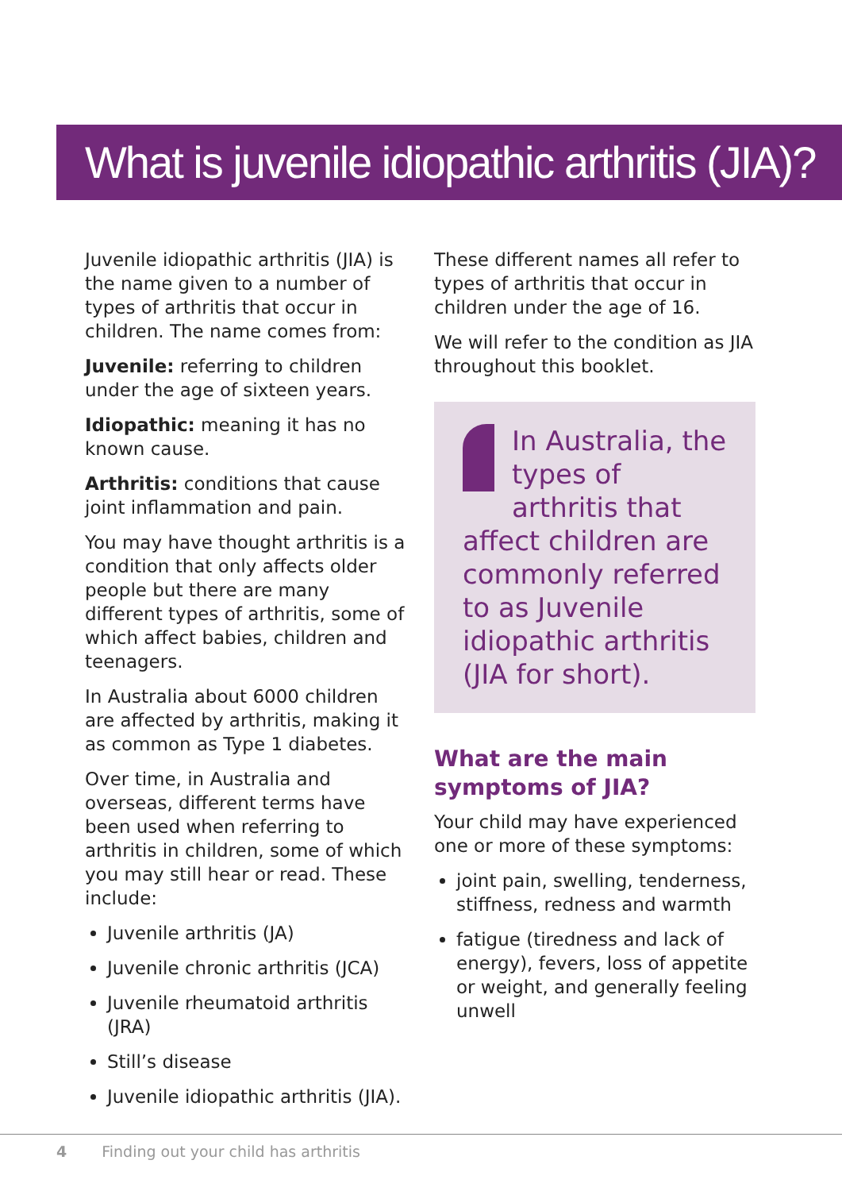What is juvenile idiopathic arthritis (JIA)?
Juvenile idiopathic arthritis (JIA) is the name given to a number of types of arthritis that occur in children. The name comes from:
Juvenile: referring to children under the age of sixteen years.
Idiopathic: meaning it has no known cause.
Arthritis: conditions that cause joint inflammation and pain.
You may have thought arthritis is a condition that only affects older people but there are many different types of arthritis, some of which affect babies, children and teenagers.
In Australia about 6000 children are affected by arthritis, making it as common as Type 1 diabetes.
Over time, in Australia and overseas, different terms have been used when referring to arthritis in children, some of which you may still hear or read. These include:
Juvenile arthritis (JA)
Juvenile chronic arthritis (JCA)
Juvenile rheumatoid arthritis (JRA)
Still’s disease
Juvenile idiopathic arthritis (JIA).
These different names all refer to types of arthritis that occur in children under the age of 16.
We will refer to the condition as JIA throughout this booklet.
In Australia, the types of arthritis that affect children are commonly referred to as Juvenile idiopathic arthritis (JIA for short).
What are the main symptoms of JIA?
Your child may have experienced one or more of these symptoms:
joint pain, swelling, tenderness, stiffness, redness and warmth
fatigue (tiredness and lack of energy), fevers, loss of appetite or weight, and generally feeling unwell
4 Finding out your child has arthritis